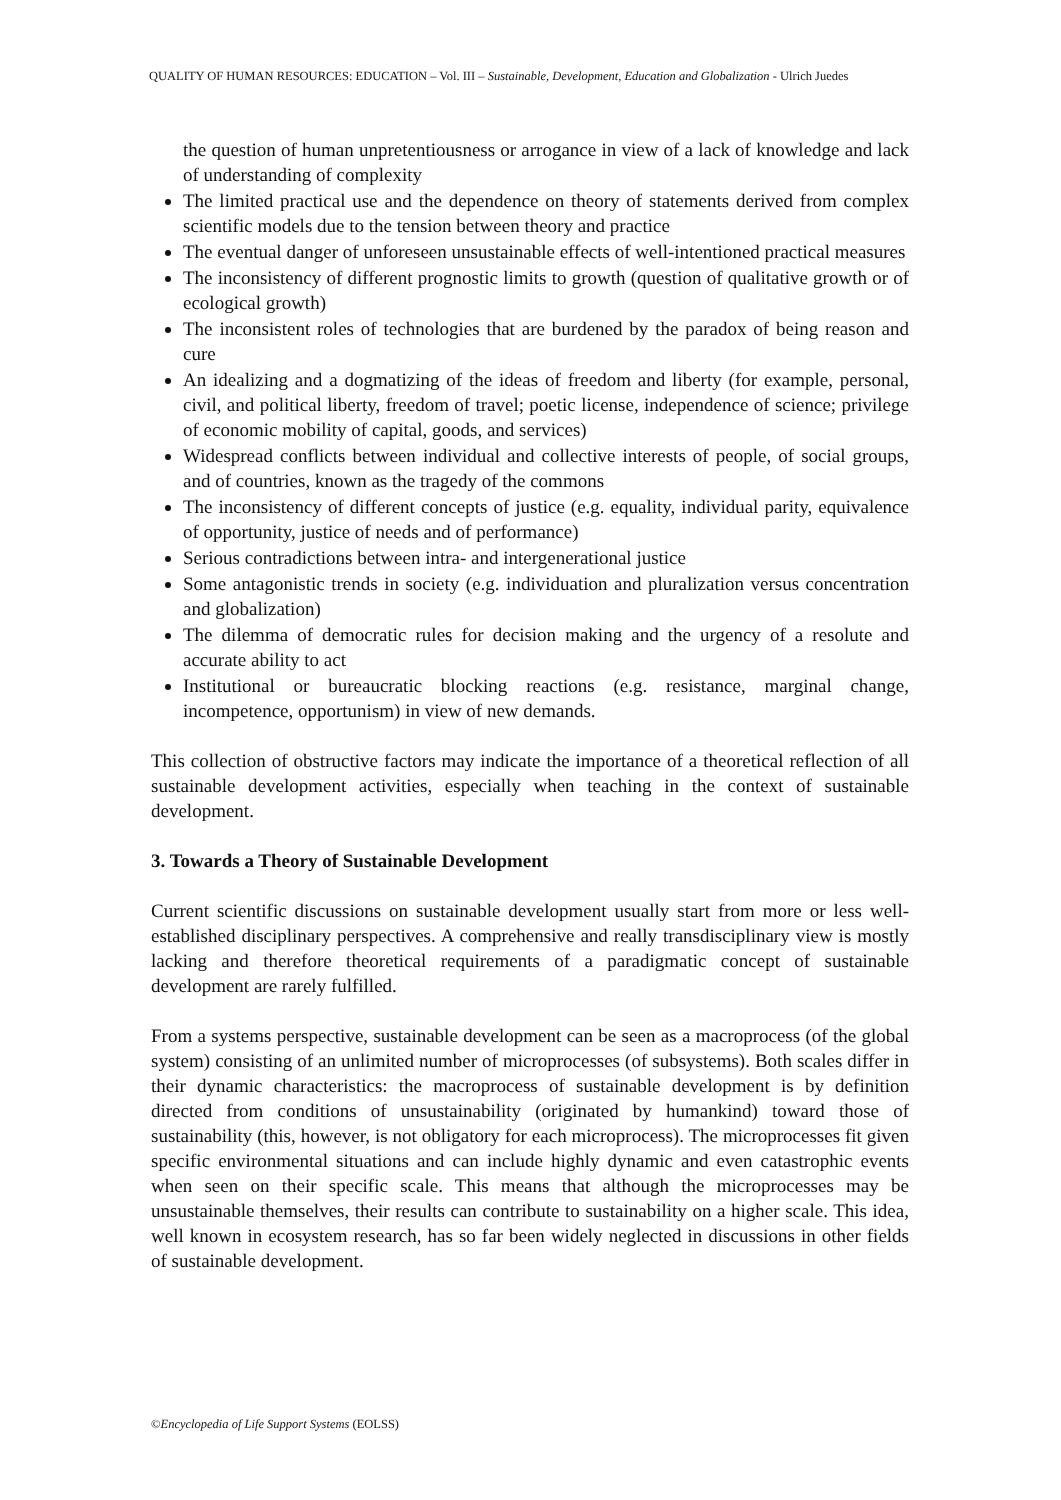QUALITY OF HUMAN RESOURCES: EDUCATION – Vol. III – Sustainable, Development, Education and Globalization - Ulrich Juedes
the question of human unpretentiousness or arrogance in view of a lack of knowledge and lack of understanding of complexity
The limited practical use and the dependence on theory of statements derived from complex scientific models due to the tension between theory and practice
The eventual danger of unforeseen unsustainable effects of well-intentioned practical measures
The inconsistency of different prognostic limits to growth (question of qualitative growth or of ecological growth)
The inconsistent roles of technologies that are burdened by the paradox of being reason and cure
An idealizing and a dogmatizing of the ideas of freedom and liberty (for example, personal, civil, and political liberty, freedom of travel; poetic license, independence of science; privilege of economic mobility of capital, goods, and services)
Widespread conflicts between individual and collective interests of people, of social groups, and of countries, known as the tragedy of the commons
The inconsistency of different concepts of justice (e.g. equality, individual parity, equivalence of opportunity, justice of needs and of performance)
Serious contradictions between intra- and intergenerational justice
Some antagonistic trends in society (e.g. individuation and pluralization versus concentration and globalization)
The dilemma of democratic rules for decision making and the urgency of a resolute and accurate ability to act
Institutional or bureaucratic blocking reactions (e.g. resistance, marginal change, incompetence, opportunism) in view of new demands.
This collection of obstructive factors may indicate the importance of a theoretical reflection of all sustainable development activities, especially when teaching in the context of sustainable development.
3. Towards a Theory of Sustainable Development
Current scientific discussions on sustainable development usually start from more or less well-established disciplinary perspectives. A comprehensive and really transdisciplinary view is mostly lacking and therefore theoretical requirements of a paradigmatic concept of sustainable development are rarely fulfilled.
From a systems perspective, sustainable development can be seen as a macroprocess (of the global system) consisting of an unlimited number of microprocesses (of subsystems). Both scales differ in their dynamic characteristics: the macroprocess of sustainable development is by definition directed from conditions of unsustainability (originated by humankind) toward those of sustainability (this, however, is not obligatory for each microprocess). The microprocesses fit given specific environmental situations and can include highly dynamic and even catastrophic events when seen on their specific scale. This means that although the microprocesses may be unsustainable themselves, their results can contribute to sustainability on a higher scale. This idea, well known in ecosystem research, has so far been widely neglected in discussions in other fields of sustainable development.
©Encyclopedia of Life Support Systems (EOLSS)